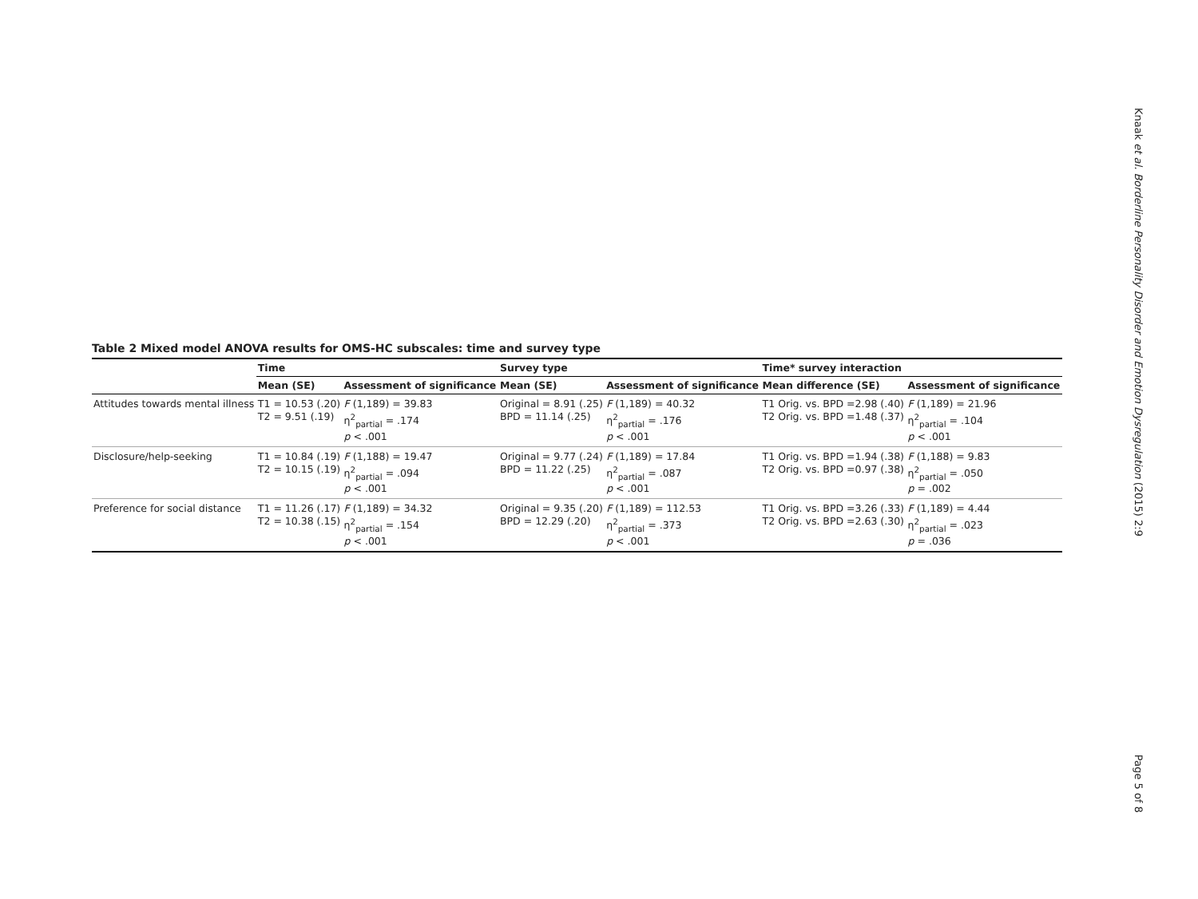Table 2 Mixed model ANOVA results for OMS-HC subscales: time and survey type
| | Time | | Survey type | | Time* survey interaction | |
| --- | --- | --- | --- | --- | --- | --- |
| | Mean (SE) | Assessment of significance | Mean (SE) | Assessment of significance | Mean difference (SE) | Assessment of significance |
| Attitudes towards mental illness | T1 = 10.53 (.20) T2 = 9.51 (.19) | F (1,189) = 39.83 η<sup>2</sup><sub>partial</sub> = .174 p < .001 | Original = 8.91 (.25) BPD = 11.14 (.25) | F (1,189) = 40.32 η<sup>2</sup><sub>partial</sub> = .176 p < .001 | T1 Orig. vs. BPD =2.98 (.40) T2 Orig. vs. BPD =1.48 (.37) | F (1,189) = 21.96 η<sup>2</sup><sub>partial</sub> = .104 p < .001 |
| Disclosure/help-seeking | T1 = 10.84 (.19) T2 = 10.15 (.19) | F (1,188) = 19.47 η<sup>2</sup><sub>partial</sub> = .094 p < .001 | Original = 9.77 (.24) BPD = 11.22 (.25) | F (1,189) = 17.84 η<sup>2</sup><sub>partial</sub> = .087 p < .001 | T1 Orig. vs. BPD =1.94 (.38) T2 Orig. vs. BPD =0.97 (.38) | F (1,188) = 9.83 η<sup>2</sup><sub>partial</sub> = .050 p = .002 |
| Preference for social distance | T1 = 11.26 (.17) T2 = 10.38 (.15) | F (1,189) = 34.32 η<sup>2</sup><sub>partial</sub> = .154 p < .001 | Original = 9.35 (.20) BPD = 12.29 (.20) | F (1,189) = 112.53 η<sup>2</sup><sub>partial</sub> = .373 p < .001 | T1 Orig. vs. BPD =3.26 (.33) T2 Orig. vs. BPD =2.63 (.30) | F (1,189) = 4.44 η<sup>2</sup><sub>partial</sub> = .023 p = .036 |
Knaak et al. Borderline Personality Disorder and Emotion Dysregulation (2015) 2:9
Page 5 of 8